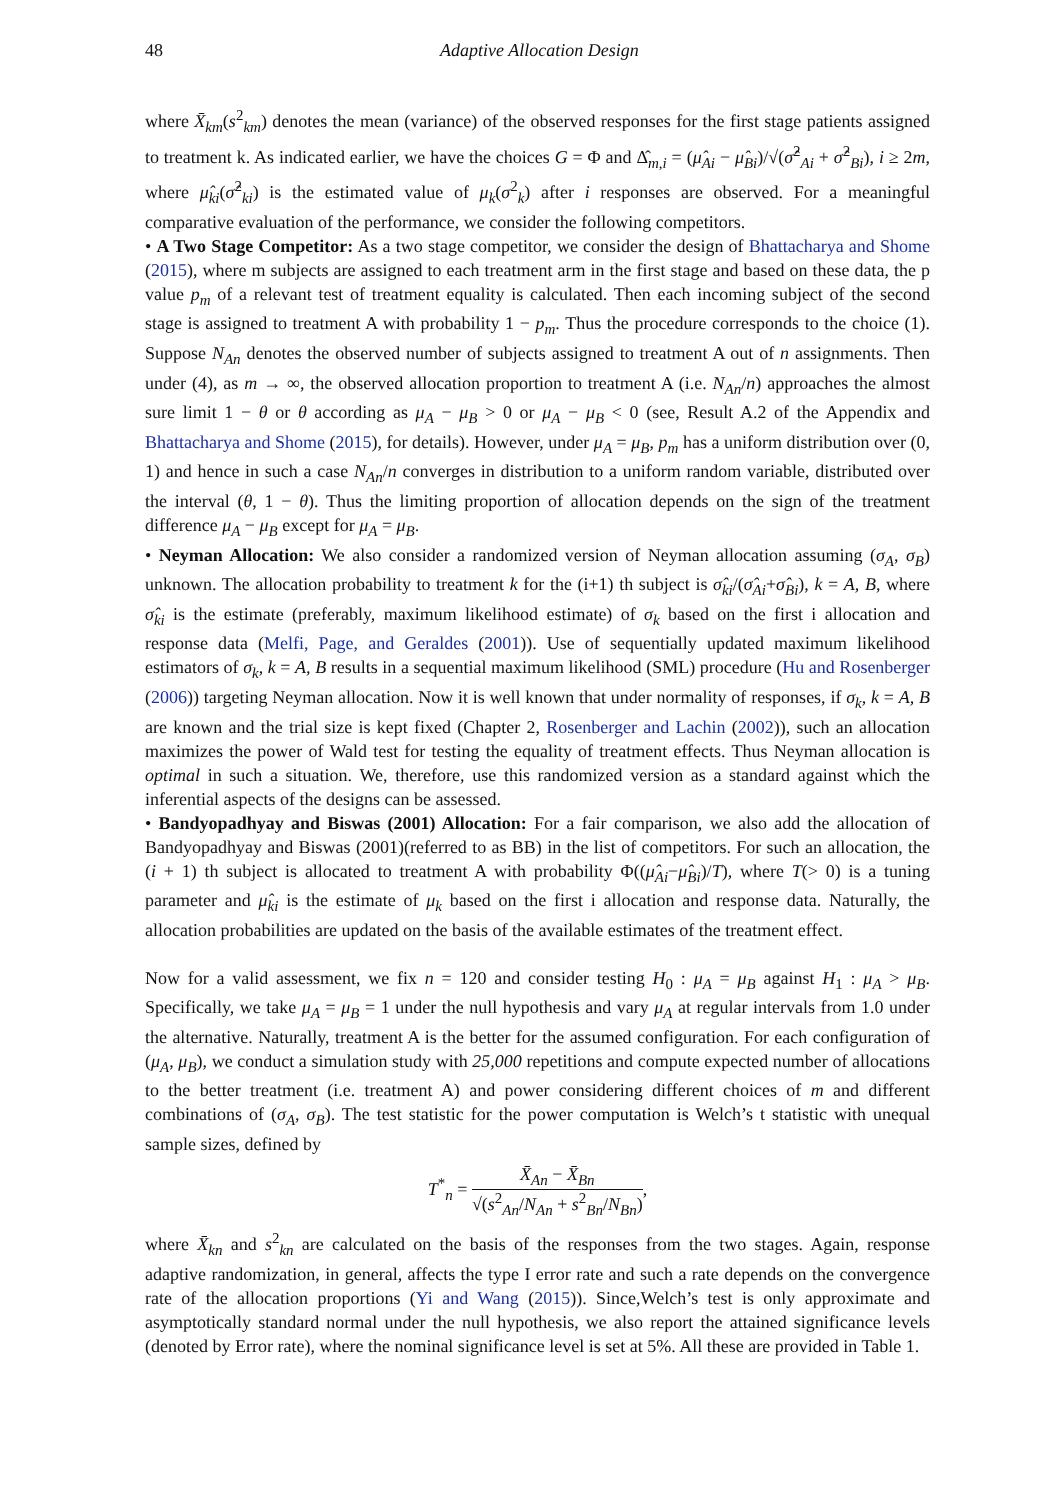48 Adaptive Allocation Design
where X̄<sub>km</sub>(s<sup>2</sup><sub>km</sub>) denotes the mean (variance) of the observed responses for the first stage patients assigned to treatment k. As indicated earlier, we have the choices G = Φ and Δ̂<sub>m,i</sub> = (μ̂<sub>Ai</sub> − μ̂<sub>Bi</sub>)/√(σ̂<sup>2</sup><sub>Ai</sub> + σ̂<sup>2</sup><sub>Bi</sub>), i ≥ 2m, where μ̂<sub>ki</sub>(σ̂<sup>2</sup><sub>ki</sub>) is the estimated value of μ<sub>k</sub>(σ<sup>2</sup><sub>k</sub>) after i responses are observed. For a meaningful comparative evaluation of the performance, we consider the following competitors.
• A Two Stage Competitor: As a two stage competitor, we consider the design of Bhattacharya and Shome (2015), where m subjects are assigned to each treatment arm in the first stage and based on these data, the p value p<sub>m</sub> of a relevant test of treatment equality is calculated. Then each incoming subject of the second stage is assigned to treatment A with probability 1 − p<sub>m</sub>. Thus the procedure corresponds to the choice (1). Suppose N<sub>An</sub> denotes the observed number of subjects assigned to treatment A out of n assignments. Then under (4), as m → ∞, the observed allocation proportion to treatment A (i.e. N<sub>An</sub>/n) approaches the almost sure limit 1 − θ or θ according as μ<sub>A</sub> − μ<sub>B</sub> > 0 or μ<sub>A</sub> − μ<sub>B</sub> < 0 (see, Result A.2 of the Appendix and Bhattacharya and Shome (2015), for details). However, under μ<sub>A</sub> = μ<sub>B</sub>, p<sub>m</sub> has a uniform distribution over (0, 1) and hence in such a case N<sub>An</sub>/n converges in distribution to a uniform random variable, distributed over the interval (θ, 1 − θ). Thus the limiting proportion of allocation depends on the sign of the treatment difference μ<sub>A</sub> − μ<sub>B</sub> except for μ<sub>A</sub> = μ<sub>B</sub>.
• Neyman Allocation: We also consider a randomized version of Neyman allocation assuming (σ<sub>A</sub>, σ<sub>B</sub>) unknown. The allocation probability to treatment k for the (i+1) th subject is σ̂<sub>ki</sub>/(σ̂<sub>Ai</sub>+σ̂<sub>Bi</sub>), k = A, B, where σ̂<sub>ki</sub> is the estimate (preferably, maximum likelihood estimate) of σ<sub>k</sub> based on the first i allocation and response data (Melfi, Page, and Geraldes (2001)). Use of sequentially updated maximum likelihood estimators of σ<sub>k</sub>, k = A, B results in a sequential maximum likelihood (SML) procedure (Hu and Rosenberger (2006)) targeting Neyman allocation. Now it is well known that under normality of responses, if σ<sub>k</sub>, k = A, B are known and the trial size is kept fixed (Chapter 2, Rosenberger and Lachin (2002)), such an allocation maximizes the power of Wald test for testing the equality of treatment effects. Thus Neyman allocation is optimal in such a situation. We, therefore, use this randomized version as a standard against which the inferential aspects of the designs can be assessed.
• Bandyopadhyay and Biswas (2001) Allocation: For a fair comparison, we also add the allocation of Bandyopadhyay and Biswas (2001)(referred to as BB) in the list of competitors. For such an allocation, the (i + 1) th subject is allocated to treatment A with probability Φ((μ̂<sub>Ai</sub>−μ̂<sub>Bi</sub>)/T), where T(> 0) is a tuning parameter and μ̂<sub>ki</sub> is the estimate of μ<sub>k</sub> based on the first i allocation and response data. Naturally, the allocation probabilities are updated on the basis of the available estimates of the treatment effect.
Now for a valid assessment, we fix n = 120 and consider testing H<sub>0</sub> : μ<sub>A</sub> = μ<sub>B</sub> against H<sub>1</sub> : μ<sub>A</sub> > μ<sub>B</sub>. Specifically, we take μ<sub>A</sub> = μ<sub>B</sub> = 1 under the null hypothesis and vary μ<sub>A</sub> at regular intervals from 1.0 under the alternative. Naturally, treatment A is the better for the assumed configuration. For each configuration of (μ<sub>A</sub>, μ<sub>B</sub>), we conduct a simulation study with 25,000 repetitions and compute expected number of allocations to the better treatment (i.e. treatment A) and power considering different choices of m and different combinations of (σ<sub>A</sub>, σ<sub>B</sub>). The test statistic for the power computation is Welch’s t statistic with unequal sample sizes, defined by
T<sup>*</sup><sub>n</sub> = X̄<sub>An</sub> − X̄<sub>Bn</sub> √(s<sup>2</sup><sub>An</sub>/N<sub>An</sub> + s<sup>2</sup><sub>Bn</sub>/N<sub>Bn</sub>),
where X̄<sub>kn</sub> and s<sup>2</sup><sub>kn</sub> are calculated on the basis of the responses from the two stages. Again, response adaptive randomization, in general, affects the type I error rate and such a rate depends on the convergence rate of the allocation proportions (Yi and Wang (2015)). Since,Welch’s test is only approximate and asymptotically standard normal under the null hypothesis, we also report the attained significance levels (denoted by Error rate), where the nominal significance level is set at 5%. All these are provided in Table 1.